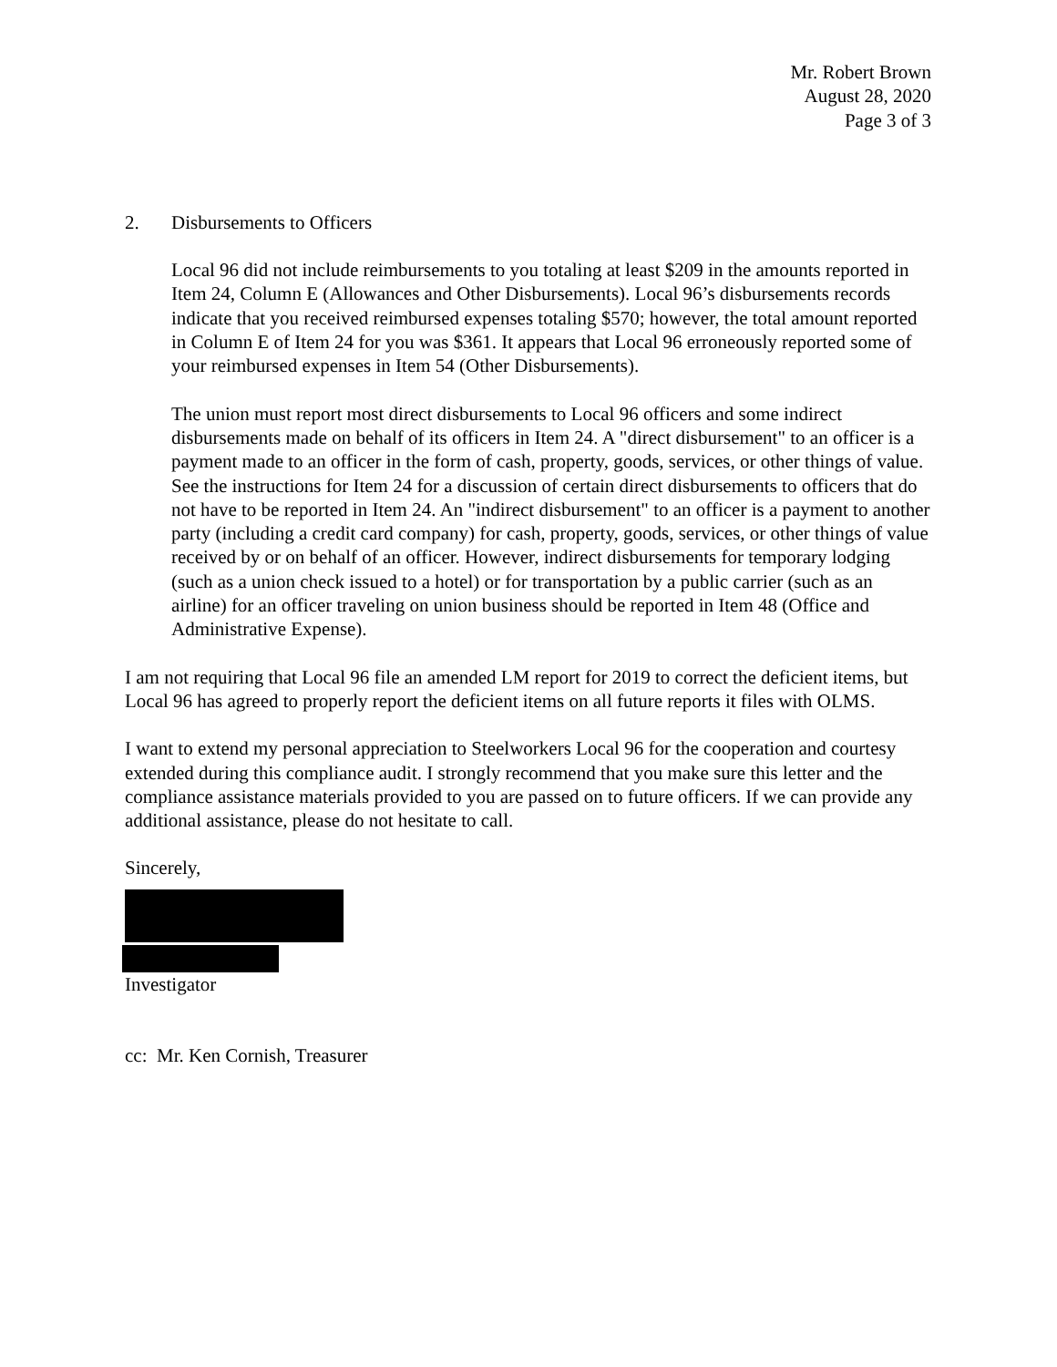Mr. Robert Brown
August 28, 2020
Page 3 of 3
2. Disbursements to Officers
Local 96 did not include reimbursements to you totaling at least $209 in the amounts reported in Item 24, Column E (Allowances and Other Disbursements). Local 96’s disbursements records indicate that you received reimbursed expenses totaling $570; however, the total amount reported in Column E of Item 24 for you was $361. It appears that Local 96 erroneously reported some of your reimbursed expenses in Item 54 (Other Disbursements).
The union must report most direct disbursements to Local 96 officers and some indirect disbursements made on behalf of its officers in Item 24. A "direct disbursement" to an officer is a payment made to an officer in the form of cash, property, goods, services, or other things of value. See the instructions for Item 24 for a discussion of certain direct disbursements to officers that do not have to be reported in Item 24. An "indirect disbursement" to an officer is a payment to another party (including a credit card company) for cash, property, goods, services, or other things of value received by or on behalf of an officer. However, indirect disbursements for temporary lodging (such as a union check issued to a hotel) or for transportation by a public carrier (such as an airline) for an officer traveling on union business should be reported in Item 48 (Office and Administrative Expense).
I am not requiring that Local 96 file an amended LM report for 2019 to correct the deficient items, but Local 96 has agreed to properly report the deficient items on all future reports it files with OLMS.
I want to extend my personal appreciation to Steelworkers Local 96 for the cooperation and courtesy extended during this compliance audit. I strongly recommend that you make sure this letter and the compliance assistance materials provided to you are passed on to future officers. If we can provide any additional assistance, please do not hesitate to call.
Sincerely,
Investigator
cc: Mr. Ken Cornish, Treasurer